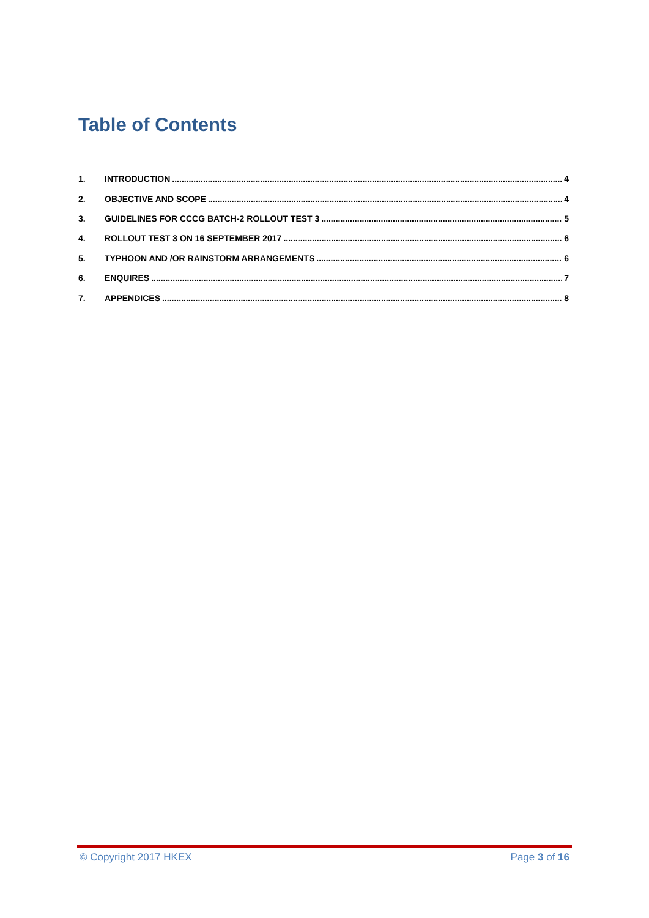Table of Contents
1. INTRODUCTION 4
2. OBJECTIVE AND SCOPE 4
3. GUIDELINES FOR CCCG BATCH-2 ROLLOUT TEST 3 5
4. ROLLOUT TEST 3 ON 16 SEPTEMBER 2017 6
5. TYPHOON AND /OR RAINSTORM ARRANGEMENTS 6
6. ENQUIRES 7
7. APPENDICES 8
© Copyright 2017 HKEX Page 3 of 16